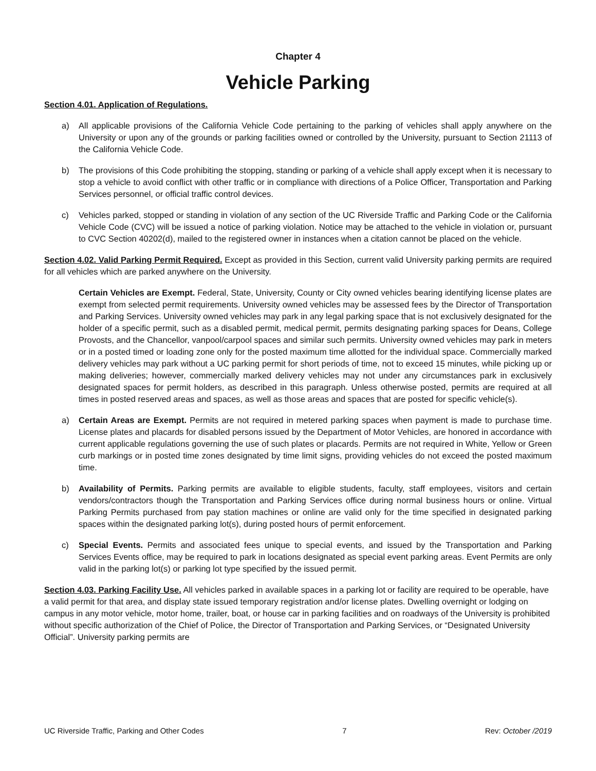Chapter 4
Vehicle Parking
Section 4.01. Application of Regulations.
a) All applicable provisions of the California Vehicle Code pertaining to the parking of vehicles shall apply anywhere on the University or upon any of the grounds or parking facilities owned or controlled by the University, pursuant to Section 21113 of the California Vehicle Code.
b) The provisions of this Code prohibiting the stopping, standing or parking of a vehicle shall apply except when it is necessary to stop a vehicle to avoid conflict with other traffic or in compliance with directions of a Police Officer, Transportation and Parking Services personnel, or official traffic control devices.
c) Vehicles parked, stopped or standing in violation of any section of the UC Riverside Traffic and Parking Code or the California Vehicle Code (CVC) will be issued a notice of parking violation. Notice may be attached to the vehicle in violation or, pursuant to CVC Section 40202(d), mailed to the registered owner in instances when a citation cannot be placed on the vehicle.
Section 4.02. Valid Parking Permit Required. Except as provided in this Section, current valid University parking permits are required for all vehicles which are parked anywhere on the University.
Certain Vehicles are Exempt. Federal, State, University, County or City owned vehicles bearing identifying license plates are exempt from selected permit requirements. University owned vehicles may be assessed fees by the Director of Transportation and Parking Services. University owned vehicles may park in any legal parking space that is not exclusively designated for the holder of a specific permit, such as a disabled permit, medical permit, permits designating parking spaces for Deans, College Provosts, and the Chancellor, vanpool/carpool spaces and similar such permits. University owned vehicles may park in meters or in a posted timed or loading zone only for the posted maximum time allotted for the individual space. Commercially marked delivery vehicles may park without a UC parking permit for short periods of time, not to exceed 15 minutes, while picking up or making deliveries; however, commercially marked delivery vehicles may not under any circumstances park in exclusively designated spaces for permit holders, as described in this paragraph. Unless otherwise posted, permits are required at all times in posted reserved areas and spaces, as well as those areas and spaces that are posted for specific vehicle(s).
a) Certain Areas are Exempt. Permits are not required in metered parking spaces when payment is made to purchase time. License plates and placards for disabled persons issued by the Department of Motor Vehicles, are honored in accordance with current applicable regulations governing the use of such plates or placards. Permits are not required in White, Yellow or Green curb markings or in posted time zones designated by time limit signs, providing vehicles do not exceed the posted maximum time.
b) Availability of Permits. Parking permits are available to eligible students, faculty, staff employees, visitors and certain vendors/contractors though the Transportation and Parking Services office during normal business hours or online. Virtual Parking Permits purchased from pay station machines or online are valid only for the time specified in designated parking spaces within the designated parking lot(s), during posted hours of permit enforcement.
c) Special Events. Permits and associated fees unique to special events, and issued by the Transportation and Parking Services Events office, may be required to park in locations designated as special event parking areas. Event Permits are only valid in the parking lot(s) or parking lot type specified by the issued permit.
Section 4.03. Parking Facility Use. All vehicles parked in available spaces in a parking lot or facility are required to be operable, have a valid permit for that area, and display state issued temporary registration and/or license plates. Dwelling overnight or lodging on campus in any motor vehicle, motor home, trailer, boat, or house car in parking facilities and on roadways of the University is prohibited without specific authorization of the Chief of Police, the Director of Transportation and Parking Services, or “Designated University Official”. University parking permits are
UC Riverside Traffic, Parking and Other Codes 7 Rev: October /2019